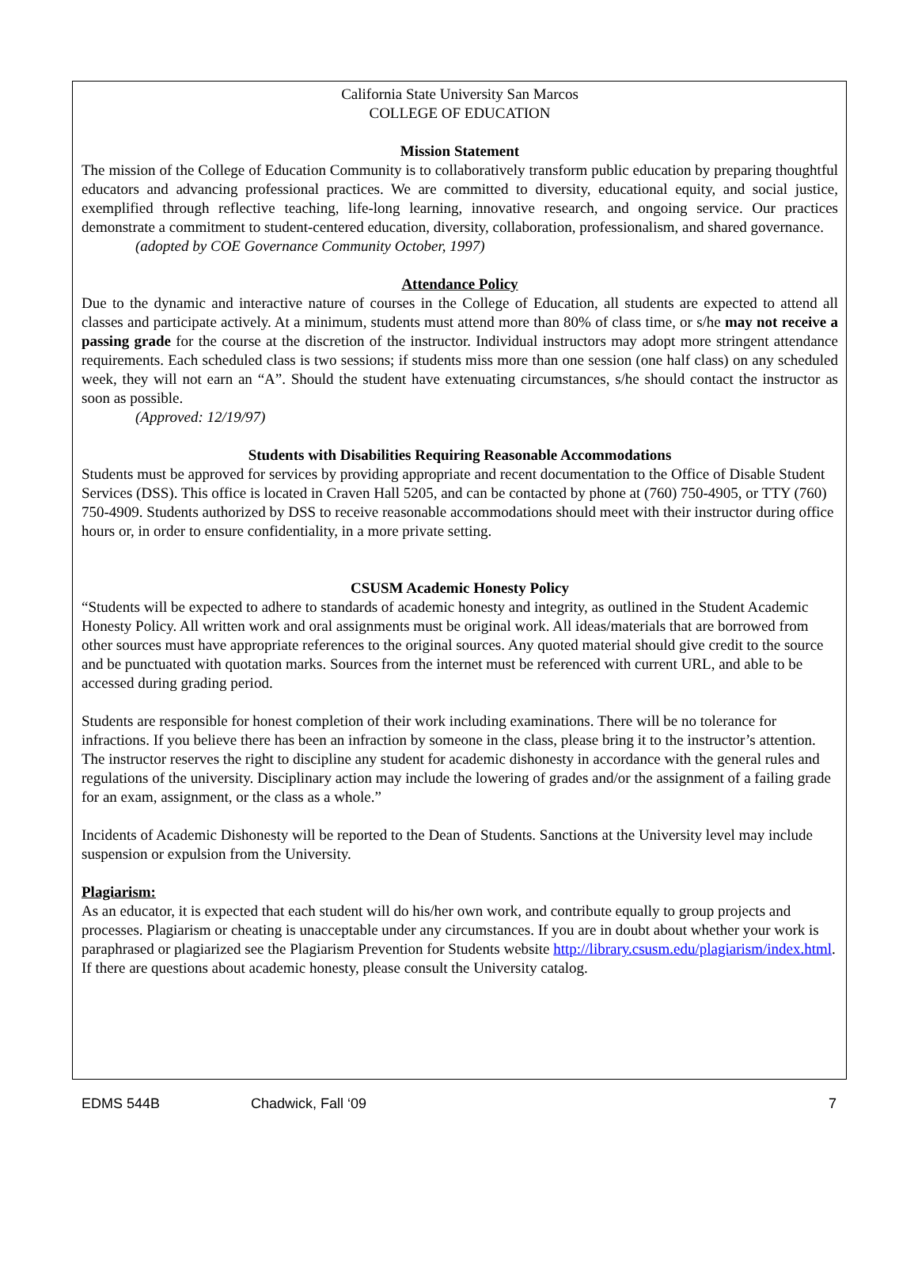California State University San Marcos
COLLEGE OF EDUCATION
Mission Statement
The mission of the College of Education Community is to collaboratively transform public education by preparing thoughtful educators and advancing professional practices. We are committed to diversity, educational equity, and social justice, exemplified through reflective teaching, life-long learning, innovative research, and ongoing service. Our practices demonstrate a commitment to student-centered education, diversity, collaboration, professionalism, and shared governance.
(adopted by COE Governance Community October, 1997)
Attendance Policy
Due to the dynamic and interactive nature of courses in the College of Education, all students are expected to attend all classes and participate actively. At a minimum, students must attend more than 80% of class time, or s/he may not receive a passing grade for the course at the discretion of the instructor. Individual instructors may adopt more stringent attendance requirements. Each scheduled class is two sessions; if students miss more than one session (one half class) on any scheduled week, they will not earn an “A”. Should the student have extenuating circumstances, s/he should contact the instructor as soon as possible.
(Approved: 12/19/97)
Students with Disabilities Requiring Reasonable Accommodations
Students must be approved for services by providing appropriate and recent documentation to the Office of Disable Student Services (DSS). This office is located in Craven Hall 5205, and can be contacted by phone at (760) 750-4905, or TTY (760) 750-4909. Students authorized by DSS to receive reasonable accommodations should meet with their instructor during office hours or, in order to ensure confidentiality, in a more private setting.
CSUSM Academic Honesty Policy
“Students will be expected to adhere to standards of academic honesty and integrity, as outlined in the Student Academic Honesty Policy. All written work and oral assignments must be original work. All ideas/materials that are borrowed from other sources must have appropriate references to the original sources. Any quoted material should give credit to the source and be punctuated with quotation marks. Sources from the internet must be referenced with current URL, and able to be accessed during grading period.
Students are responsible for honest completion of their work including examinations. There will be no tolerance for infractions. If you believe there has been an infraction by someone in the class, please bring it to the instructor’s attention. The instructor reserves the right to discipline any student for academic dishonesty in accordance with the general rules and regulations of the university. Disciplinary action may include the lowering of grades and/or the assignment of a failing grade for an exam, assignment, or the class as a whole.”
Incidents of Academic Dishonesty will be reported to the Dean of Students. Sanctions at the University level may include suspension or expulsion from the University.
Plagiarism:
As an educator, it is expected that each student will do his/her own work, and contribute equally to group projects and processes. Plagiarism or cheating is unacceptable under any circumstances. If you are in doubt about whether your work is paraphrased or plagiarized see the Plagiarism Prevention for Students website http://library.csusm.edu/plagiarism/index.html. If there are questions about academic honesty, please consult the University catalog.
EDMS 544B Chadwick, Fall ‘09 7